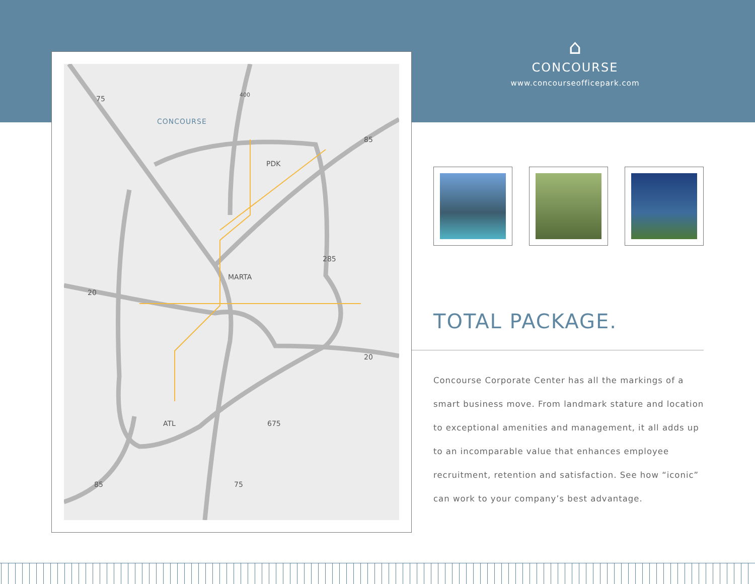CONCOURSE
PDK
MARTA
ATL
400
75
85
20
285
20
675
85 75
⌂
CONCOURSE
www.concourseofficepark.com
TOTAL PACKAGE.
Concourse Corporate Center has all the markings of a smart business move. From landmark stature and location to exceptional amenities and management, it all adds up to an incomparable value that enhances employee recruitment, retention and satisfaction. See how “iconic” can work to your company’s best advantage.